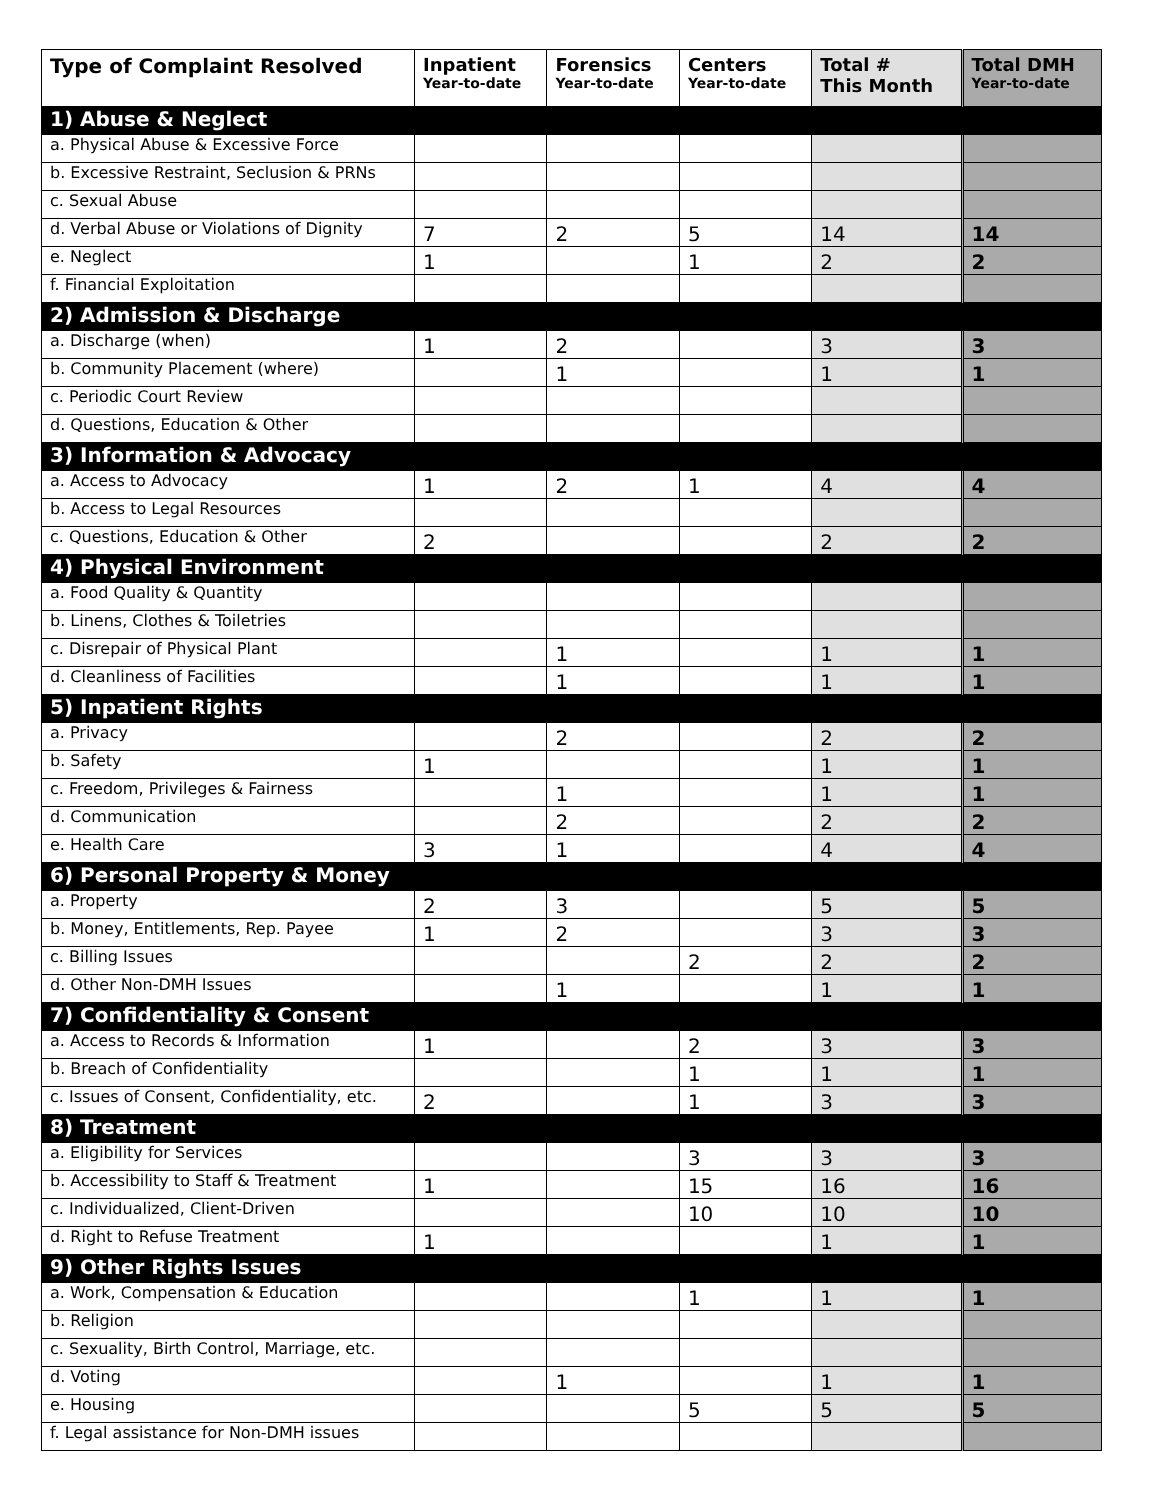| Type of Complaint Resolved | Inpatient Year-to-date | Forensics Year-to-date | Centers Year-to-date | Total # This Month | Total DMH Year-to-date |
| --- | --- | --- | --- | --- | --- |
| 1) Abuse & Neglect | | | | | |
| a. Physical Abuse & Excessive Force | | | | | |
| b. Excessive Restraint, Seclusion & PRNs | | | | | |
| c. Sexual Abuse | | | | | |
| d. Verbal Abuse or Violations of Dignity | 7 | 2 | 5 | 14 | 14 |
| e. Neglect | 1 | | 1 | 2 | 2 |
| f. Financial Exploitation | | | | | |
| 2) Admission & Discharge | | | | | |
| a. Discharge (when) | 1 | 2 | | 3 | 3 |
| b. Community Placement (where) | | 1 | | 1 | 1 |
| c. Periodic Court Review | | | | | |
| d. Questions, Education & Other | | | | | |
| 3) Information & Advocacy | | | | | |
| a. Access to Advocacy | 1 | 2 | 1 | 4 | 4 |
| b. Access to Legal Resources | | | | | |
| c. Questions, Education & Other | 2 | | | 2 | 2 |
| 4) Physical Environment | | | | | |
| a. Food Quality & Quantity | | | | | |
| b. Linens, Clothes & Toiletries | | | | | |
| c. Disrepair of Physical Plant | | 1 | | 1 | 1 |
| d. Cleanliness of Facilities | | 1 | | 1 | 1 |
| 5) Inpatient Rights | | | | | |
| a. Privacy | | 2 | | 2 | 2 |
| b. Safety | 1 | | | 1 | 1 |
| c. Freedom, Privileges & Fairness | | 1 | | 1 | 1 |
| d. Communication | | 2 | | 2 | 2 |
| e. Health Care | 3 | 1 | | 4 | 4 |
| 6) Personal Property & Money | | | | | |
| a. Property | 2 | 3 | | 5 | 5 |
| b. Money, Entitlements, Rep. Payee | 1 | 2 | | 3 | 3 |
| c. Billing Issues | | | 2 | 2 | 2 |
| d. Other Non-DMH Issues | | 1 | | 1 | 1 |
| 7) Confidentiality & Consent | | | | | |
| a. Access to Records & Information | 1 | | 2 | 3 | 3 |
| b. Breach of Confidentiality | | | 1 | 1 | 1 |
| c. Issues of Consent, Confidentiality, etc. | 2 | | 1 | 3 | 3 |
| 8) Treatment | | | | | |
| a. Eligibility for Services | | | 3 | 3 | 3 |
| b. Accessibility to Staff & Treatment | 1 | | 15 | 16 | 16 |
| c. Individualized, Client-Driven | | | 10 | 10 | 10 |
| d. Right to Refuse Treatment | 1 | | | 1 | 1 |
| 9) Other Rights Issues | | | | | |
| a. Work, Compensation & Education | | | 1 | 1 | 1 |
| b. Religion | | | | | |
| c. Sexuality, Birth Control, Marriage, etc. | | | | | |
| d. Voting | | 1 | | 1 | 1 |
| e. Housing | | | 5 | 5 | 5 |
| f. Legal assistance for Non-DMH issues | | | | | |